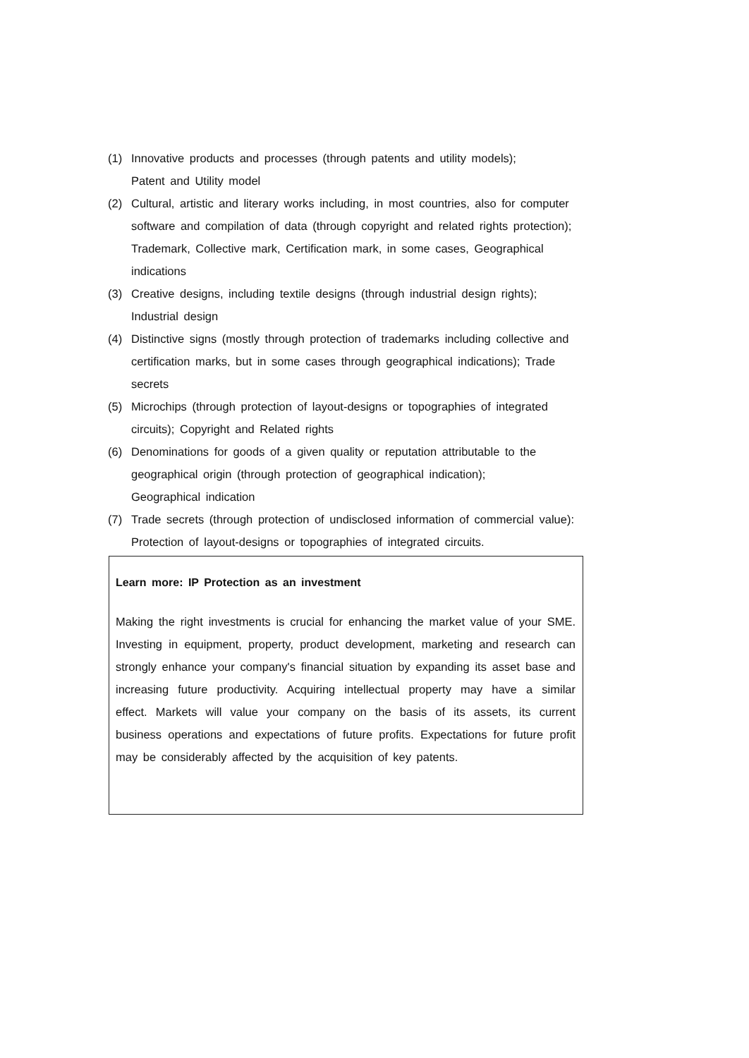(1) Innovative products and processes (through patents and utility models);
Patent and Utility model
(2) Cultural, artistic and literary works including, in most countries, also for computer software and compilation of data (through copyright and related rights protection); Trademark, Collective mark, Certification mark, in some cases, Geographical indications
(3) Creative designs, including textile designs (through industrial design rights); Industrial design
(4) Distinctive signs (mostly through protection of trademarks including collective and certification marks, but in some cases through geographical indications); Trade secrets
(5) Microchips (through protection of layout-designs or topographies of integrated circuits); Copyright and Related rights
(6) Denominations for goods of a given quality or reputation attributable to the geographical origin (through protection of geographical indication);
Geographical indication
(7) Trade secrets (through protection of undisclosed information of commercial value): Protection of layout-designs or topographies of integrated circuits.
Learn more: IP Protection as an investment
Making the right investments is crucial for enhancing the market value of your SME. Investing in equipment, property, product development, marketing and research can strongly enhance your company's financial situation by expanding its asset base and increasing future productivity. Acquiring intellectual property may have a similar effect. Markets will value your company on the basis of its assets, its current business operations and expectations of future profits. Expectations for future profit may be considerably affected by the acquisition of key patents.